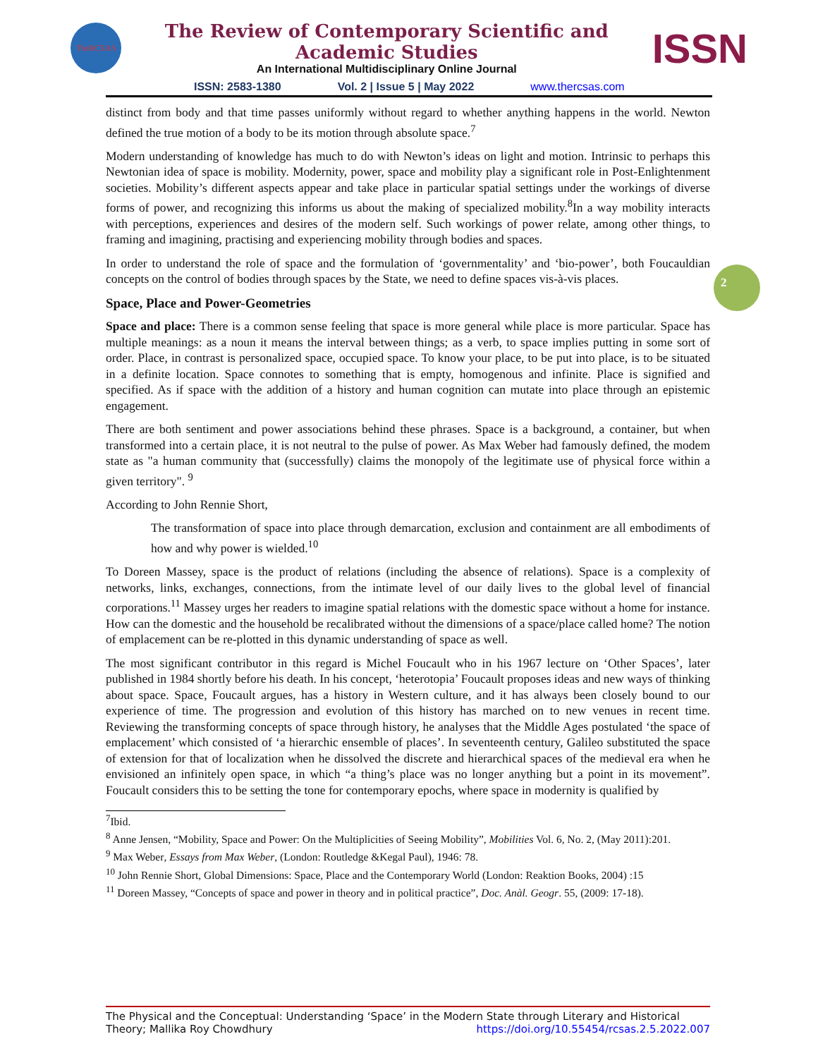TheRCSAS
The Review of Contemporary Scientific and Academic Studies
An International Multidisciplinary Online Journal
ISSN
ISSN: 2583-1380 Vol. 2 | Issue 5 | May 2022 www.thercsas.com
2
distinct from body and that time passes uniformly without regard to whether anything happens in the world. Newton defined the true motion of a body to be its motion through absolute space.<sup>7</sup>
Modern understanding of knowledge has much to do with Newton’s ideas on light and motion. Intrinsic to perhaps this Newtonian idea of space is mobility. Modernity, power, space and mobility play a significant role in Post-Enlightenment societies. Mobility’s different aspects appear and take place in particular spatial settings under the workings of diverse forms of power, and recognizing this informs us about the making of specialized mobility.<sup>8</sup>In a way mobility interacts with perceptions, experiences and desires of the modern self. Such workings of power relate, among other things, to framing and imagining, practising and experiencing mobility through bodies and spaces.
In order to understand the role of space and the formulation of ‘governmentality’ and ‘bio-power’, both Foucauldian concepts on the control of bodies through spaces by the State, we need to define spaces vis-à-vis places.
Space, Place and Power-Geometries
Space and place: There is a common sense feeling that space is more general while place is more particular. Space has multiple meanings: as a noun it means the interval between things; as a verb, to space implies putting in some sort of order. Place, in contrast is personalized space, occupied space. To know your place, to be put into place, is to be situated in a definite location. Space connotes to something that is empty, homogenous and infinite. Place is signified and specified. As if space with the addition of a history and human cognition can mutate into place through an epistemic engagement.
There are both sentiment and power associations behind these phrases. Space is a background, a container, but when transformed into a certain place, it is not neutral to the pulse of power. As Max Weber had famously defined, the modem state as "a human community that (successfully) claims the monopoly of the legitimate use of physical force within a given territory". <sup>9</sup>
According to John Rennie Short,
The transformation of space into place through demarcation, exclusion and containment are all embodiments of how and why power is wielded.<sup>10</sup>
To Doreen Massey, space is the product of relations (including the absence of relations). Space is a complexity of networks, links, exchanges, connections, from the intimate level of our daily lives to the global level of financial corporations.<sup>11</sup> Massey urges her readers to imagine spatial relations with the domestic space without a home for instance. How can the domestic and the household be recalibrated without the dimensions of a space/place called home? The notion of emplacement can be re-plotted in this dynamic understanding of space as well.
The most significant contributor in this regard is Michel Foucault who in his 1967 lecture on ‘Other Spaces’, later published in 1984 shortly before his death. In his concept, ‘heterotopia’ Foucault proposes ideas and new ways of thinking about space. Space, Foucault argues, has a history in Western culture, and it has always been closely bound to our experience of time. The progression and evolution of this history has marched on to new venues in recent time. Reviewing the transforming concepts of space through history, he analyses that the Middle Ages postulated ‘the space of emplacement’ which consisted of ‘a hierarchic ensemble of places’. In seventeenth century, Galileo substituted the space of extension for that of localization when he dissolved the discrete and hierarchical spaces of the medieval era when he envisioned an infinitely open space, in which “a thing’s place was no longer anything but a point in its movement”. Foucault considers this to be setting the tone for contemporary epochs, where space in modernity is qualified by
<sup>7</sup> Ibid.
<sup>8</sup> Anne Jensen, “Mobility, Space and Power: On the Multiplicities of Seeing Mobility”, Mobilities Vol. 6, No. 2, (May 2011):201.
<sup>9</sup> Max Weber, Essays from Max Weber, (London: Routledge &Kegal Paul), 1946: 78.
<sup>10</sup> John Rennie Short, Global Dimensions: Space, Place and the Contemporary World (London: Reaktion Books, 2004) :15
<sup>11</sup> Doreen Massey, “Concepts of space and power in theory and in political practice”, Doc. Anàl. Geogr. 55, (2009: 17-18).
The Physical and the Conceptual: Understanding ‘Space’ in the Modern State through Literary and Historical Theory; Mallika Roy Chowdhury https://doi.org/10.55454/rcsas.2.5.2022.007